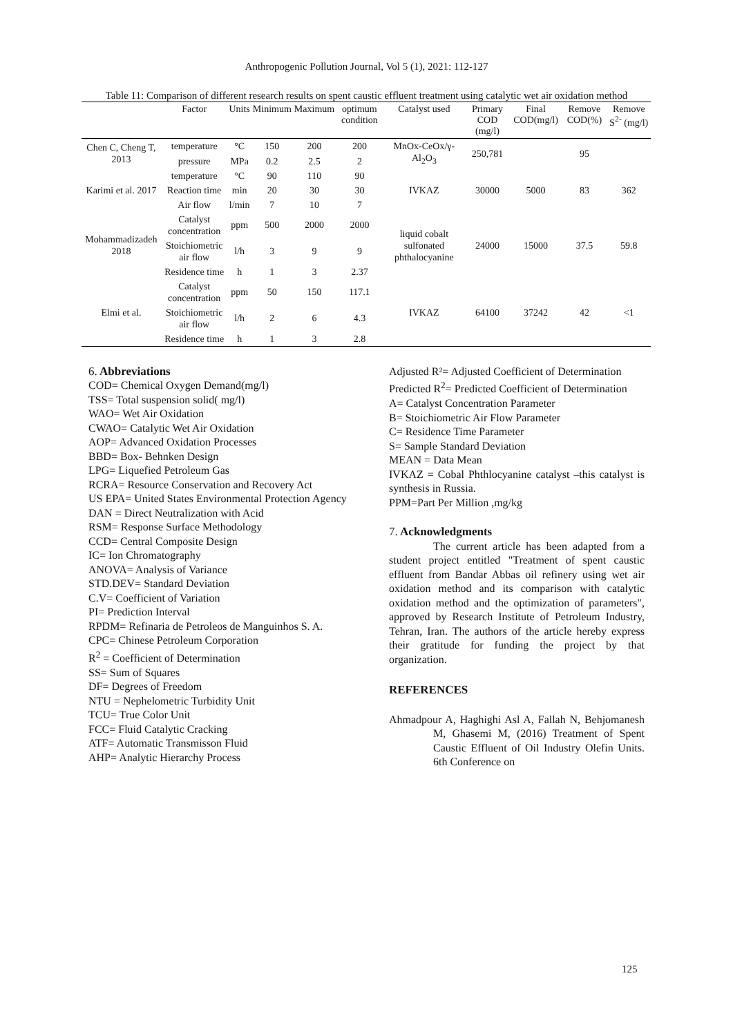Anthropogenic Pollution Journal, Vol 5 (1), 2021: 112-127
Table 11: Comparison of different research results on spent caustic effluent treatment using catalytic wet air oxidation method
| | Factor | Units | Minimum | Maximum | optimum condition | Catalyst used | Primary COD (mg/l) | Final COD(mg/l) | Remove COD(%) | Remove S<sup>2-</sup> (mg/l) |
| --- | --- | --- | --- | --- | --- | --- | --- | --- | --- | --- |
| Chen C, Cheng T, 2013 | temperature | °C | 150 | 200 | 200 | MnOx-CeOx/γ-Al<sub>2</sub>O<sub>3</sub> | 250,781 | | 95 | |
| | pressure | MPa | 0.2 | 2.5 | 2 | | | | | |
| Karimi et al. 2017 | temperature | °C | 90 | 110 | 90 | IVKAZ | 30000 | 5000 | 83 | 362 |
| | Reaction time | min | 20 | 30 | 30 | | | | | |
| | Air flow | l/min | 7 | 10 | 7 | | | | | |
| Mohammadizadeh 2018 | Catalyst concentration | ppm | 500 | 2000 | 2000 | liquid cobalt sulfonated phthalocyanine | 24000 | 15000 | 37.5 | 59.8 |
| | Stoichiometric air flow | l/h | 3 | 9 | 9 | | | | | |
| | Residence time | h | 1 | 3 | 2.37 | | | | | |
| Elmi et al. | Catalyst concentration | ppm | 50 | 150 | 117.1 | IVKAZ | 64100 | 37242 | 42 | <1 |
| | Stoichiometric air flow | l/h | 2 | 6 | 4.3 | | | | | |
| | Residence time | h | 1 | 3 | 2.8 | | | | | |
6. Abbreviations
COD= Chemical Oxygen Demand(mg/l)
TSS= Total suspension solid( mg/l)
WAO= Wet Air Oxidation
CWAO= Catalytic Wet Air Oxidation
AOP= Advanced Oxidation Processes
BBD= Box- Behnken Design
LPG= Liquefied Petroleum Gas
RCRA= Resource Conservation and Recovery Act
US EPA= United States Environmental Protection Agency
DAN = Direct Neutralization with Acid
RSM= Response Surface Methodology
CCD= Central Composite Design
IC= Ion Chromatography
ANOVA= Analysis of Variance
STD.DEV= Standard Deviation
C.V= Coefficient of Variation
PI= Prediction Interval
RPDM= Refinaria de Petroleos de Manguinhos S. A.
CPC= Chinese Petroleum Corporation
R<sup>2</sup> = Coefficient of Determination
SS= Sum of Squares
DF= Degrees of Freedom
NTU = Nephelometric Turbidity Unit
TCU= True Color Unit
FCC= Fluid Catalytic Cracking
ATF= Automatic Transmisson Fluid
AHP= Analytic Hierarchy Process
Adjusted R²= Adjusted Coefficient of Determination
Predicted R<sup>2</sup>= Predicted Coefficient of Determination
A= Catalyst Concentration Parameter
B= Stoichiometric Air Flow Parameter
C= Residence Time Parameter
S= Sample Standard Deviation
MEAN = Data Mean
IVKAZ = Cobal Phthlocyanine catalyst –this catalyst is synthesis in Russia.
PPM=Part Per Million ,mg/kg
7. Acknowledgments
The current article has been adapted from a student project entitled "Treatment of spent caustic effluent from Bandar Abbas oil refinery using wet air oxidation method and its comparison with catalytic oxidation method and the optimization of parameters", approved by Research Institute of Petroleum Industry, Tehran, Iran. The authors of the article hereby express their gratitude for funding the project by that organization.
REFERENCES
Ahmadpour A, Haghighi Asl A, Fallah N, Behjomanesh M, Ghasemi M, (2016) Treatment of Spent Caustic Effluent of Oil Industry Olefin Units. 6th Conference on
125